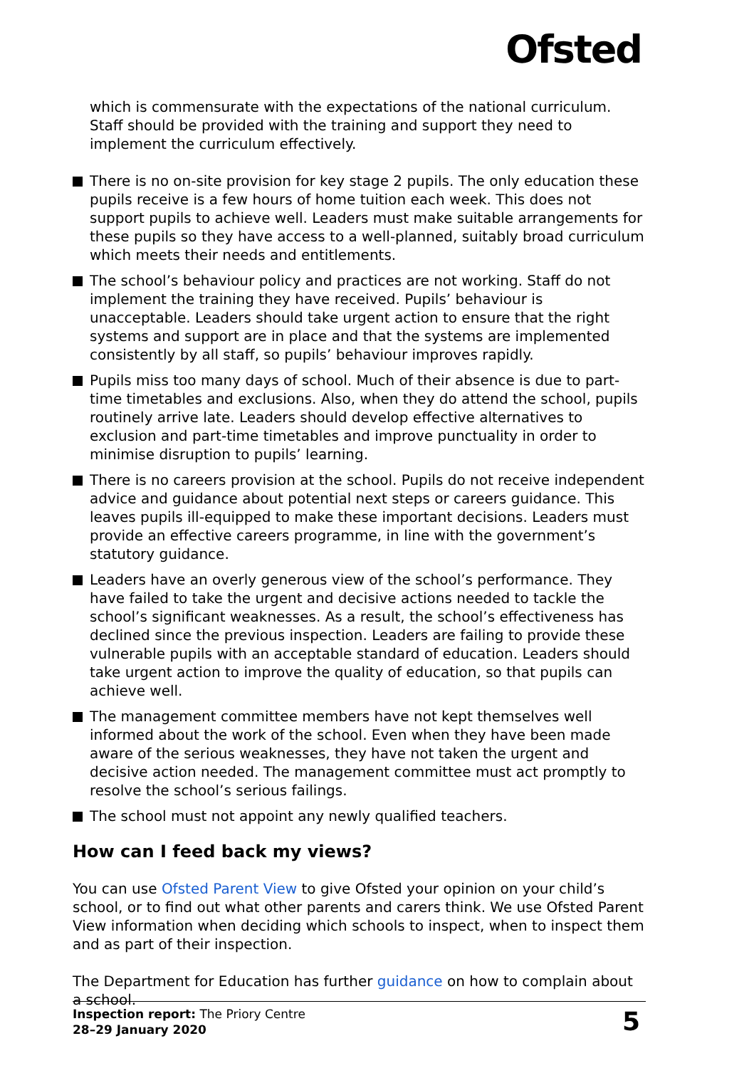Ofsted
which is commensurate with the expectations of the national curriculum. Staff should be provided with the training and support they need to implement the curriculum effectively.
There is no on-site provision for key stage 2 pupils. The only education these pupils receive is a few hours of home tuition each week. This does not support pupils to achieve well. Leaders must make suitable arrangements for these pupils so they have access to a well-planned, suitably broad curriculum which meets their needs and entitlements.
The school’s behaviour policy and practices are not working. Staff do not implement the training they have received. Pupils’ behaviour is unacceptable. Leaders should take urgent action to ensure that the right systems and support are in place and that the systems are implemented consistently by all staff, so pupils’ behaviour improves rapidly.
Pupils miss too many days of school. Much of their absence is due to part-time timetables and exclusions. Also, when they do attend the school, pupils routinely arrive late. Leaders should develop effective alternatives to exclusion and part-time timetables and improve punctuality in order to minimise disruption to pupils’ learning.
There is no careers provision at the school. Pupils do not receive independent advice and guidance about potential next steps or careers guidance. This leaves pupils ill-equipped to make these important decisions. Leaders must provide an effective careers programme, in line with the government’s statutory guidance.
Leaders have an overly generous view of the school’s performance. They have failed to take the urgent and decisive actions needed to tackle the school’s significant weaknesses. As a result, the school’s effectiveness has declined since the previous inspection. Leaders are failing to provide these vulnerable pupils with an acceptable standard of education. Leaders should take urgent action to improve the quality of education, so that pupils can achieve well.
The management committee members have not kept themselves well informed about the work of the school. Even when they have been made aware of the serious weaknesses, they have not taken the urgent and decisive action needed. The management committee must act promptly to resolve the school’s serious failings.
The school must not appoint any newly qualified teachers.
How can I feed back my views?
You can use Ofsted Parent View to give Ofsted your opinion on your child’s school, or to find out what other parents and carers think. We use Ofsted Parent View information when deciding which schools to inspect, when to inspect them and as part of their inspection.
The Department for Education has further guidance on how to complain about a school.
Inspection report: The Priory Centre
28–29 January 2020
5